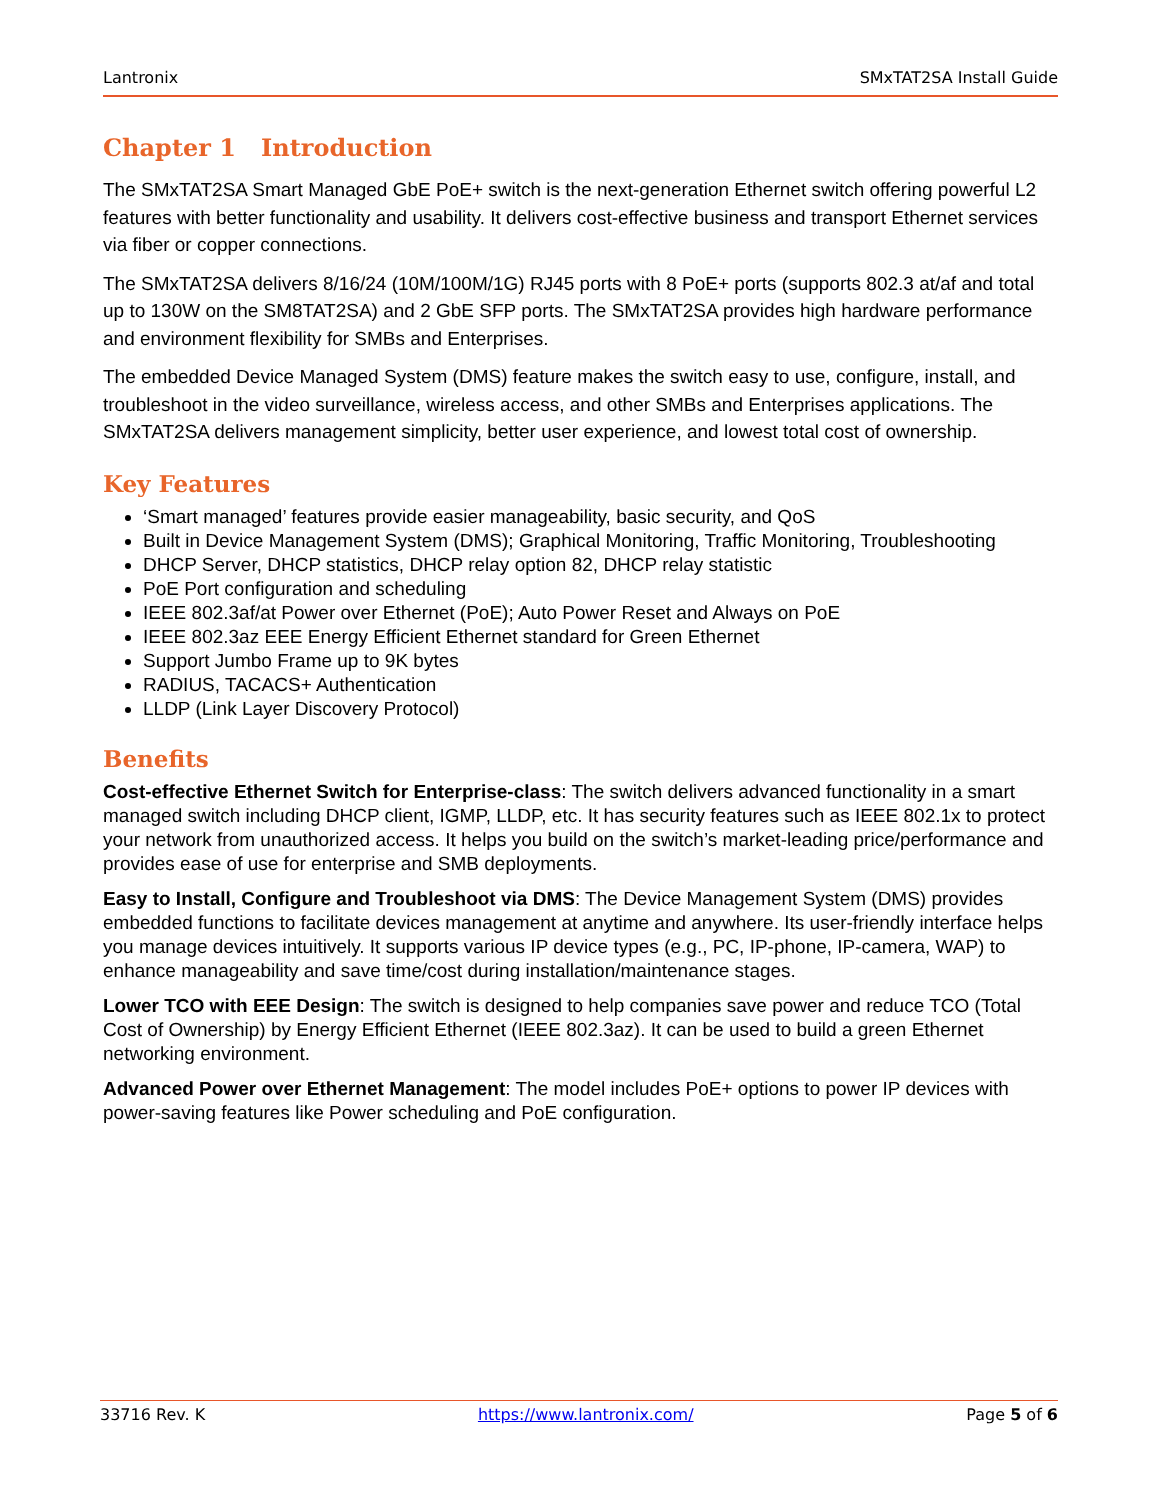Lantronix SMxTAT2SA Install Guide
Chapter 1 Introduction
The SMxTAT2SA Smart Managed GbE PoE+ switch is the next-generation Ethernet switch offering powerful L2 features with better functionality and usability. It delivers cost-effective business and transport Ethernet services via fiber or copper connections.
The SMxTAT2SA delivers 8/16/24 (10M/100M/1G) RJ45 ports with 8 PoE+ ports (supports 802.3 at/af and total up to 130W on the SM8TAT2SA) and 2 GbE SFP ports. The SMxTAT2SA provides high hardware performance and environment flexibility for SMBs and Enterprises.
The embedded Device Managed System (DMS) feature makes the switch easy to use, configure, install, and troubleshoot in the video surveillance, wireless access, and other SMBs and Enterprises applications. The SMxTAT2SA delivers management simplicity, better user experience, and lowest total cost of ownership.
Key Features
‘Smart managed’ features provide easier manageability, basic security, and QoS
Built in Device Management System (DMS); Graphical Monitoring, Traffic Monitoring, Troubleshooting
DHCP Server, DHCP statistics, DHCP relay option 82, DHCP relay statistic
PoE Port configuration and scheduling
IEEE 802.3af/at Power over Ethernet (PoE); Auto Power Reset and Always on PoE
IEEE 802.3az EEE Energy Efficient Ethernet standard for Green Ethernet
Support Jumbo Frame up to 9K bytes
RADIUS, TACACS+ Authentication
LLDP (Link Layer Discovery Protocol)
Benefits
Cost-effective Ethernet Switch for Enterprise-class: The switch delivers advanced functionality in a smart managed switch including DHCP client, IGMP, LLDP, etc. It has security features such as IEEE 802.1x to protect your network from unauthorized access. It helps you build on the switch’s market-leading price/performance and provides ease of use for enterprise and SMB deployments.
Easy to Install, Configure and Troubleshoot via DMS: The Device Management System (DMS) provides embedded functions to facilitate devices management at anytime and anywhere. Its user-friendly interface helps you manage devices intuitively. It supports various IP device types (e.g., PC, IP-phone, IP-camera, WAP) to enhance manageability and save time/cost during installation/maintenance stages.
Lower TCO with EEE Design: The switch is designed to help companies save power and reduce TCO (Total Cost of Ownership) by Energy Efficient Ethernet (IEEE 802.3az). It can be used to build a green Ethernet networking environment.
Advanced Power over Ethernet Management: The model includes PoE+ options to power IP devices with power-saving features like Power scheduling and PoE configuration.
33716 Rev. K https://www.lantronix.com/ Page 5 of 6